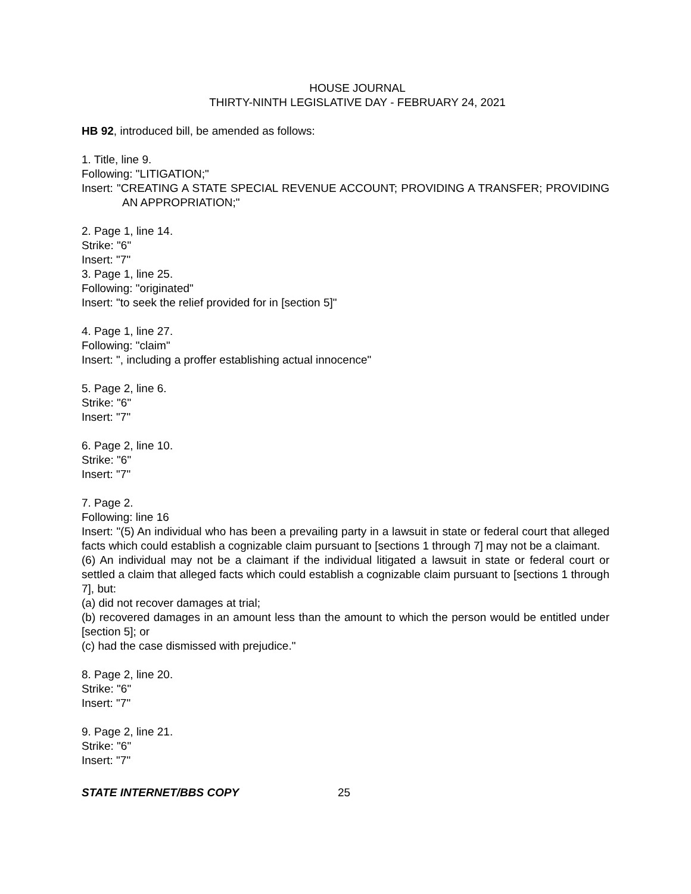HOUSE JOURNAL
THIRTY-NINTH LEGISLATIVE DAY - FEBRUARY 24, 2021
HB 92, introduced bill, be amended as follows:
1. Title, line 9.
Following: "LITIGATION;"
Insert: "CREATING A STATE SPECIAL REVENUE ACCOUNT; PROVIDING A TRANSFER; PROVIDING AN APPROPRIATION;"
2. Page 1, line 14.
Strike: "6"
Insert: "7"
3. Page 1, line 25.
Following: "originated"
Insert: "to seek the relief provided for in [section 5]"
4. Page 1, line 27.
Following: "claim"
Insert: ", including a proffer establishing actual innocence"
5. Page 2, line 6.
Strike: "6"
Insert: "7"
6. Page 2, line 10.
Strike: "6"
Insert: "7"
7. Page 2.
Following: line 16
Insert: "(5) An individual who has been a prevailing party in a lawsuit in state or federal court that alleged facts which could establish a cognizable claim pursuant to [sections 1 through 7] may not be a claimant.
(6) An individual may not be a claimant if the individual litigated a lawsuit in state or federal court or settled a claim that alleged facts which could establish a cognizable claim pursuant to [sections 1 through 7], but:
(a) did not recover damages at trial;
(b) recovered damages in an amount less than the amount to which the person would be entitled under [section 5]; or
(c) had the case dismissed with prejudice."
8. Page 2, line 20.
Strike: "6"
Insert: "7"
9. Page 2, line 21.
Strike: "6"
Insert: "7"
STATE INTERNET/BBS COPY 25